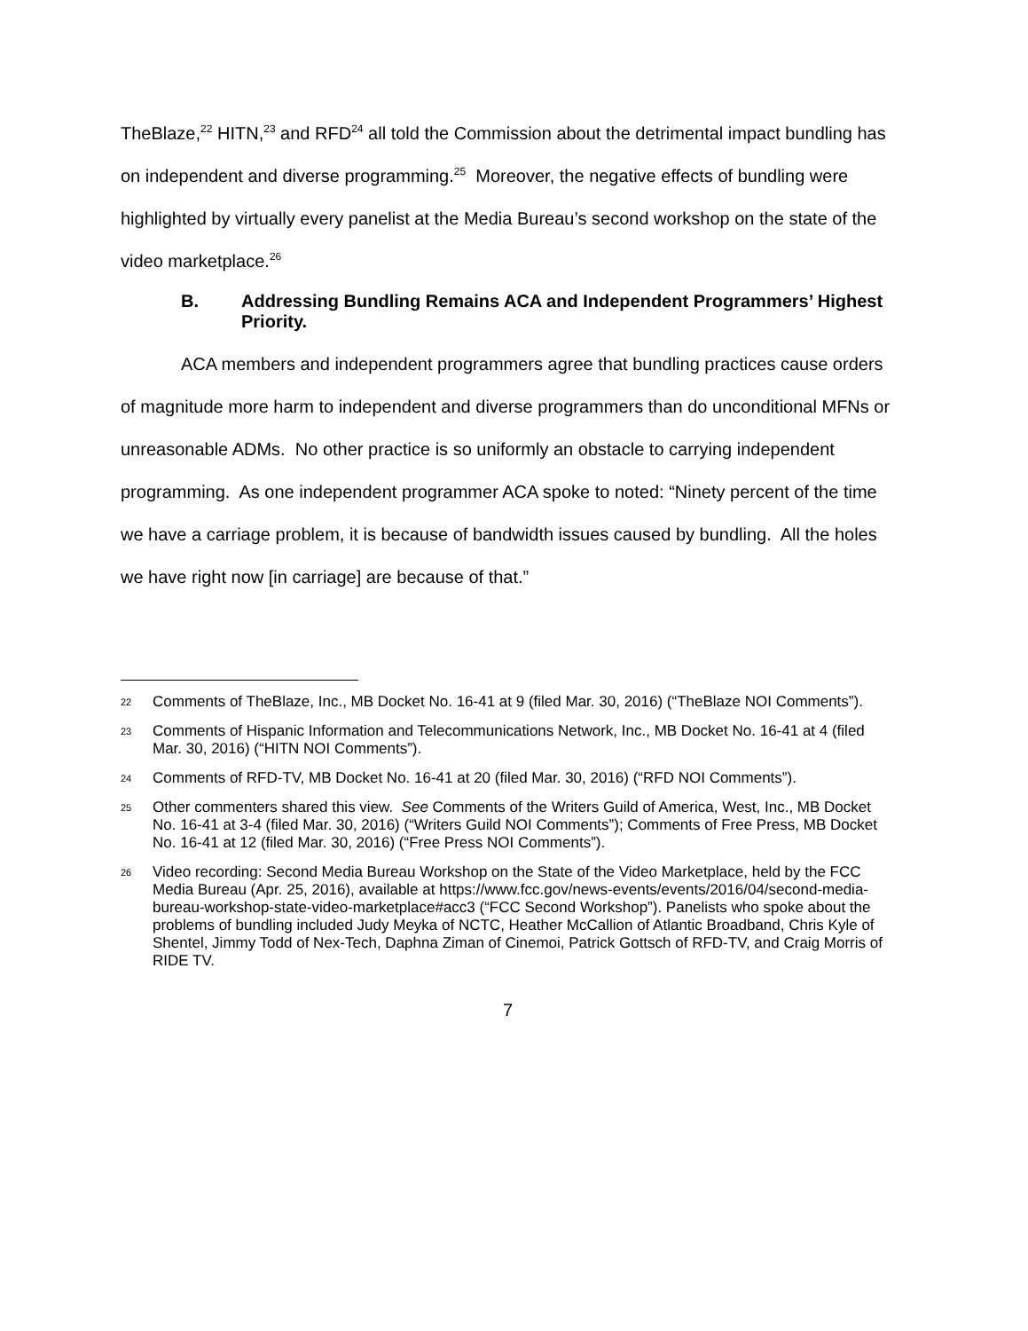TheBlaze,<sup>22</sup> HITN,<sup>23</sup> and RFD<sup>24</sup> all told the Commission about the detrimental impact bundling has on independent and diverse programming.<sup>25</sup> Moreover, the negative effects of bundling were highlighted by virtually every panelist at the Media Bureau’s second workshop on the state of the video marketplace.<sup>26</sup>
B. Addressing Bundling Remains ACA and Independent Programmers’ Highest Priority.
ACA members and independent programmers agree that bundling practices cause orders of magnitude more harm to independent and diverse programmers than do unconditional MFNs or unreasonable ADMs. No other practice is so uniformly an obstacle to carrying independent programming. As one independent programmer ACA spoke to noted: “Ninety percent of the time we have a carriage problem, it is because of bandwidth issues caused by bundling. All the holes we have right now [in carriage] are because of that.”
22 Comments of TheBlaze, Inc., MB Docket No. 16-41 at 9 (filed Mar. 30, 2016) (“TheBlaze NOI Comments”).
23 Comments of Hispanic Information and Telecommunications Network, Inc., MB Docket No. 16-41 at 4 (filed Mar. 30, 2016) (“HITN NOI Comments”).
24 Comments of RFD-TV, MB Docket No. 16-41 at 20 (filed Mar. 30, 2016) (“RFD NOI Comments”).
25 Other commenters shared this view. See Comments of the Writers Guild of America, West, Inc., MB Docket No. 16-41 at 3-4 (filed Mar. 30, 2016) (“Writers Guild NOI Comments”); Comments of Free Press, MB Docket No. 16-41 at 12 (filed Mar. 30, 2016) (“Free Press NOI Comments”).
26 Video recording: Second Media Bureau Workshop on the State of the Video Marketplace, held by the FCC Media Bureau (Apr. 25, 2016), available at https://www.fcc.gov/news-events/events/2016/04/second-media-bureau-workshop-state-video-marketplace#acc3 (“FCC Second Workshop”). Panelists who spoke about the problems of bundling included Judy Meyka of NCTC, Heather McCallion of Atlantic Broadband, Chris Kyle of Shentel, Jimmy Todd of Nex-Tech, Daphna Ziman of Cinemoi, Patrick Gottsch of RFD-TV, and Craig Morris of RIDE TV.
7